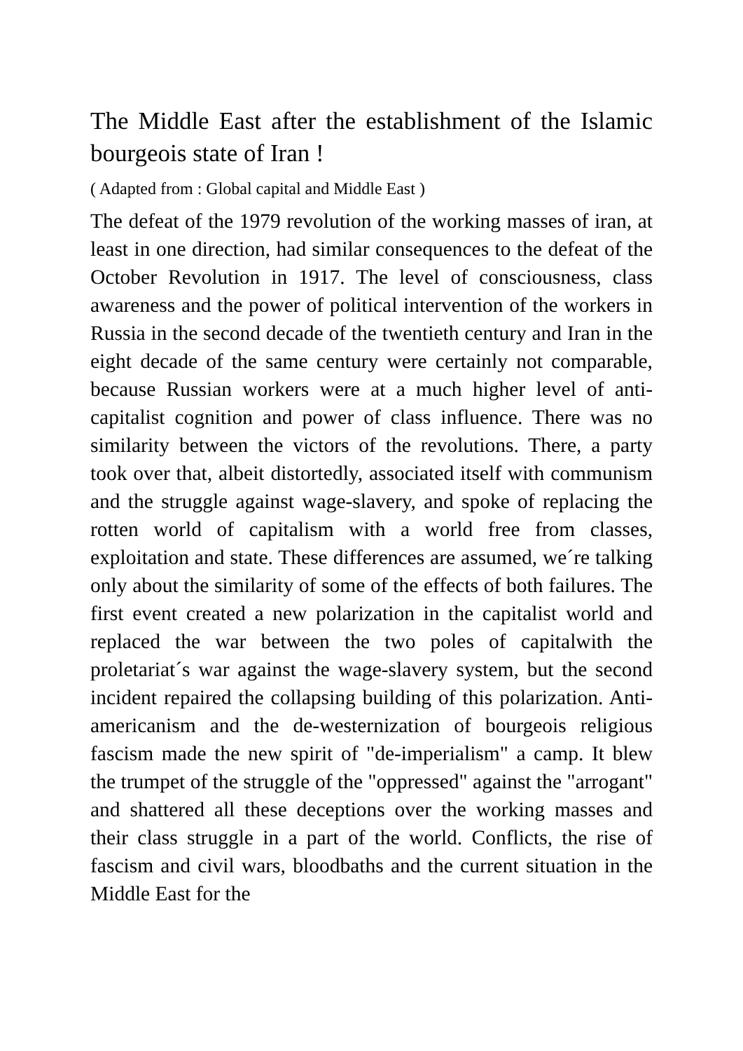The Middle East after the establishment of the Islamic bourgeois state of Iran !
( Adapted from : Global capital and Middle East )
The defeat of the 1979 revolution of the working masses of iran, at least in one direction, had similar consequences to the defeat of the October Revolution in 1917. The level of consciousness, class awareness and the power of political intervention of the workers in Russia in the second decade of the twentieth century and Iran in the eight decade of the same century were certainly not comparable, because Russian workers were at a much higher level of anti-capitalist cognition and power of class influence. There was no similarity between the victors of the revolutions. There, a party took over that, albeit distortedly, associated itself with communism and the struggle against wage-slavery, and spoke of replacing the rotten world of capitalism with a world free from classes, exploitation and state. These differences are assumed, we´re talking only about the similarity of some of the effects of both failures. The first event created a new polarization in the capitalist world and replaced the war between the two poles of capitalwith the proletariat´s war against the wage-slavery system, but the second incident repaired the collapsing building of this polarization. Anti-americanism and the de-westernization of bourgeois religious fascism made the new spirit of "de-imperialism" a camp. It blew the trumpet of the struggle of the "oppressed" against the "arrogant" and shattered all these deceptions over the working masses and their class struggle in a part of the world. Conflicts, the rise of fascism and civil wars, bloodbaths and the current situation in the Middle East for the